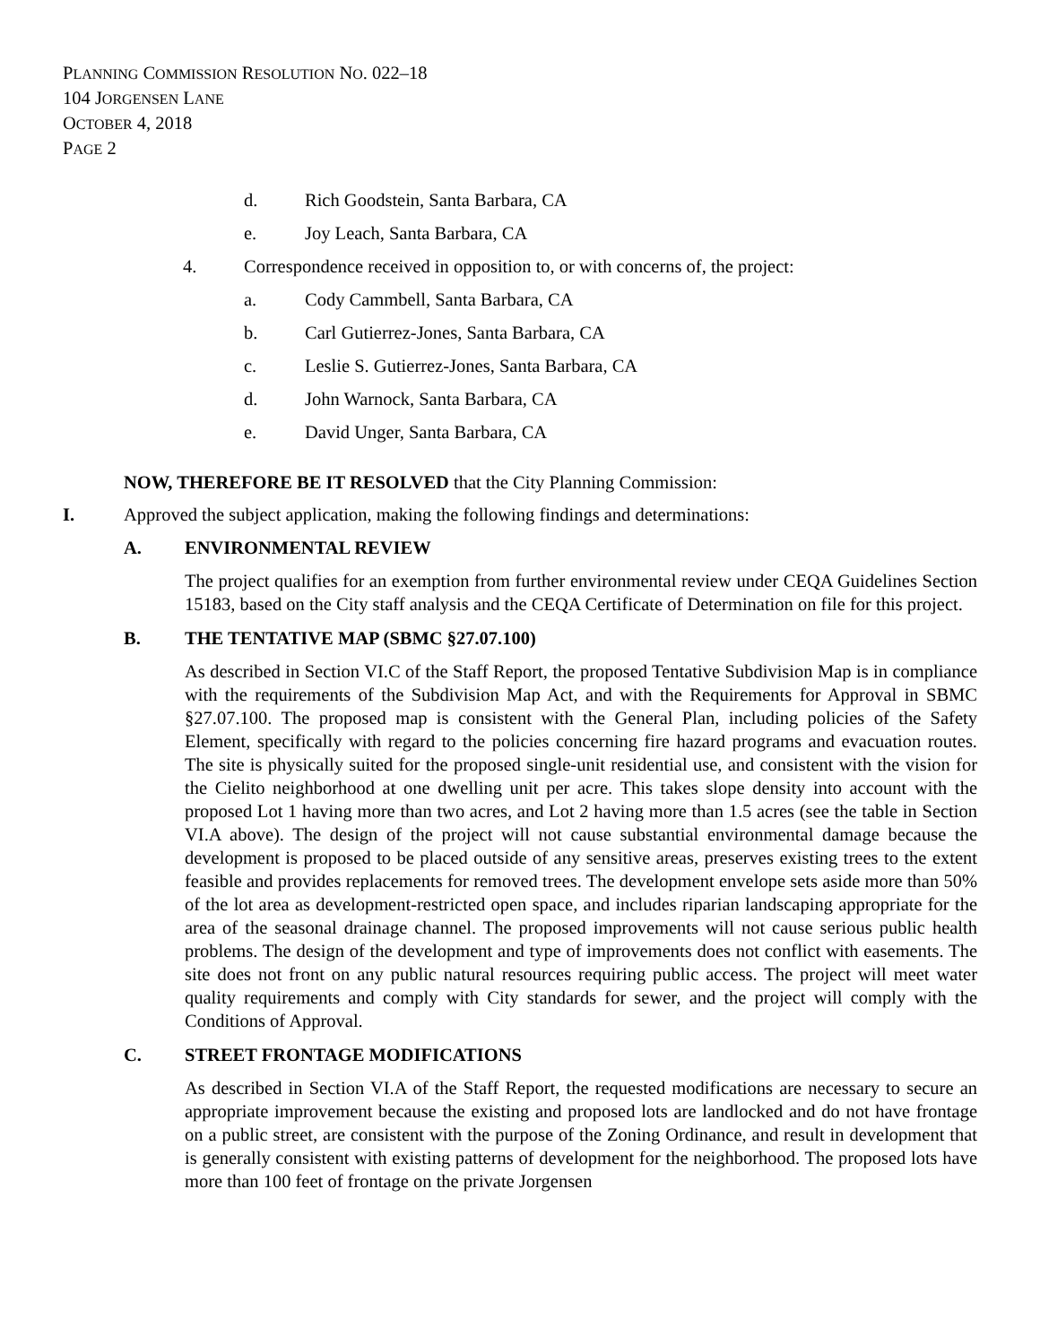PLANNING COMMISSION RESOLUTION NO. 022–18
104 JORGENSEN LANE
OCTOBER 4, 2018
PAGE 2
d. Rich Goodstein, Santa Barbara, CA
e. Joy Leach, Santa Barbara, CA
4. Correspondence received in opposition to, or with concerns of, the project:
a. Cody Cammbell, Santa Barbara, CA
b. Carl Gutierrez-Jones, Santa Barbara, CA
c. Leslie S. Gutierrez-Jones, Santa Barbara, CA
d. John Warnock, Santa Barbara, CA
e. David Unger, Santa Barbara, CA
NOW, THEREFORE BE IT RESOLVED that the City Planning Commission:
I. Approved the subject application, making the following findings and determinations:
A. ENVIRONMENTAL REVIEW
The project qualifies for an exemption from further environmental review under CEQA Guidelines Section 15183, based on the City staff analysis and the CEQA Certificate of Determination on file for this project.
B. THE TENTATIVE MAP (SBMC §27.07.100)
As described in Section VI.C of the Staff Report, the proposed Tentative Subdivision Map is in compliance with the requirements of the Subdivision Map Act, and with the Requirements for Approval in SBMC §27.07.100. The proposed map is consistent with the General Plan, including policies of the Safety Element, specifically with regard to the policies concerning fire hazard programs and evacuation routes. The site is physically suited for the proposed single-unit residential use, and consistent with the vision for the Cielito neighborhood at one dwelling unit per acre. This takes slope density into account with the proposed Lot 1 having more than two acres, and Lot 2 having more than 1.5 acres (see the table in Section VI.A above). The design of the project will not cause substantial environmental damage because the development is proposed to be placed outside of any sensitive areas, preserves existing trees to the extent feasible and provides replacements for removed trees. The development envelope sets aside more than 50% of the lot area as development-restricted open space, and includes riparian landscaping appropriate for the area of the seasonal drainage channel. The proposed improvements will not cause serious public health problems. The design of the development and type of improvements does not conflict with easements. The site does not front on any public natural resources requiring public access. The project will meet water quality requirements and comply with City standards for sewer, and the project will comply with the Conditions of Approval.
C. STREET FRONTAGE MODIFICATIONS
As described in Section VI.A of the Staff Report, the requested modifications are necessary to secure an appropriate improvement because the existing and proposed lots are landlocked and do not have frontage on a public street, are consistent with the purpose of the Zoning Ordinance, and result in development that is generally consistent with existing patterns of development for the neighborhood. The proposed lots have more than 100 feet of frontage on the private Jorgensen